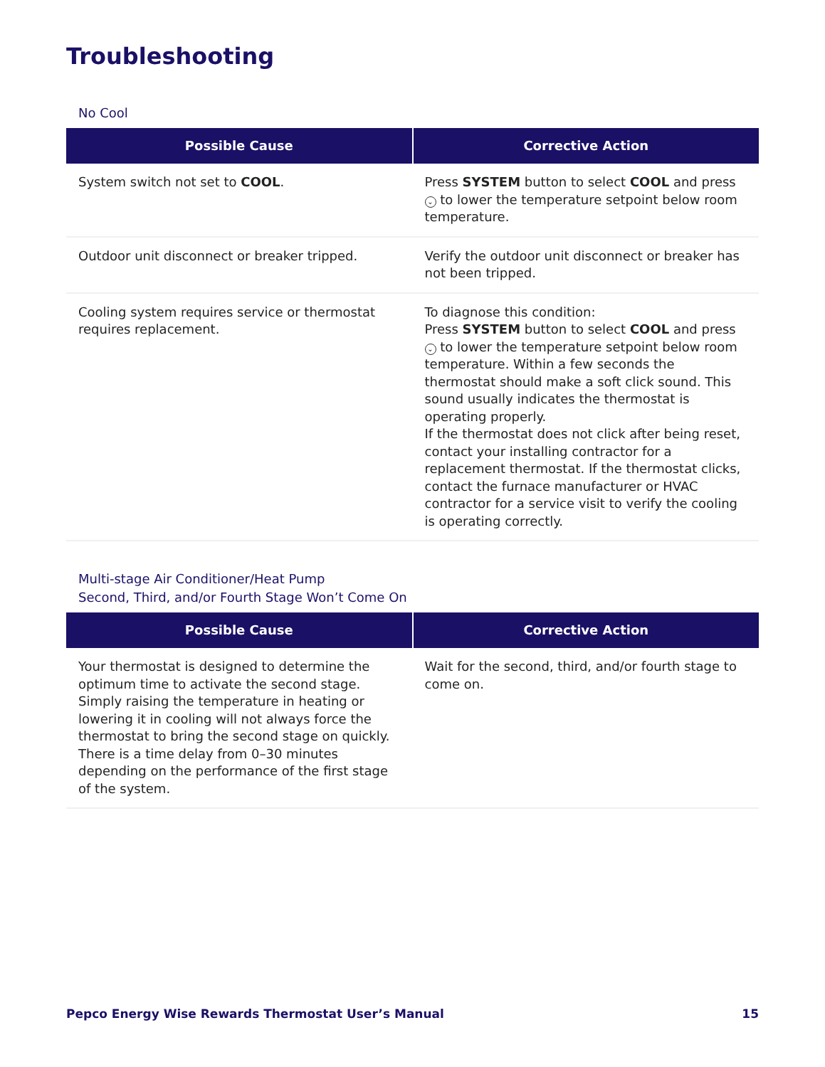Troubleshooting
No Cool
| Possible Cause | Corrective Action |
| --- | --- |
| System switch not set to COOL . | Press SYSTEM button to select COOL and press ⌄ to lower the temperature setpoint below room temperature. |
| Outdoor unit disconnect or breaker tripped. | Verify the outdoor unit disconnect or breaker has not been tripped. |
| Cooling system requires service or thermostat requires replacement. | To diagnose this condition: Press SYSTEM button to select COOL and press ⌄ to lower the temperature setpoint below room temperature. Within a few seconds the thermostat should make a soft click sound. This sound usually indicates the thermostat is operating properly. If the thermostat does not click after being reset, contact your installing contractor for a replacement thermostat. If the thermostat clicks, contact the furnace manufacturer or HVAC contractor for a service visit to verify the cooling is operating correctly. |
Multi-stage Air Conditioner/Heat Pump
Second, Third, and/or Fourth Stage Won’t Come On
| Possible Cause | Corrective Action |
| --- | --- |
| Your thermostat is designed to determine the optimum time to activate the second stage. Simply raising the temperature in heating or lowering it in cooling will not always force the thermostat to bring the second stage on quickly. There is a time delay from 0–30 minutes depending on the performance of the first stage of the system. | Wait for the second, third, and/or fourth stage to come on. |
Pepco Energy Wise Rewards Thermostat User’s Manual 15